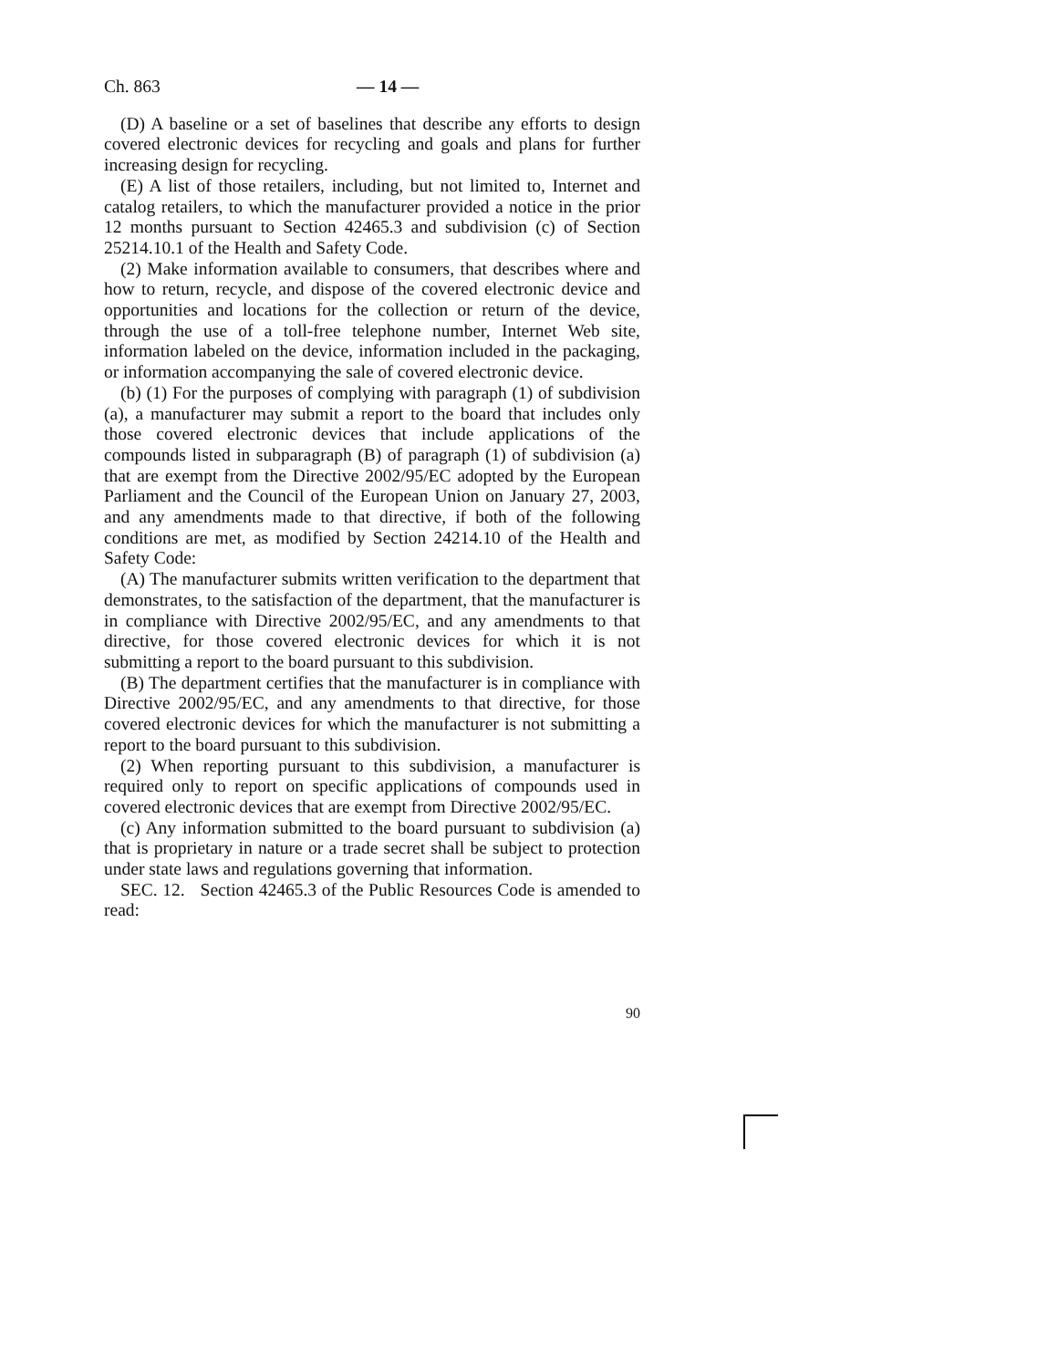Ch. 863 — 14 —
(D) A baseline or a set of baselines that describe any efforts to design covered electronic devices for recycling and goals and plans for further increasing design for recycling.
(E) A list of those retailers, including, but not limited to, Internet and catalog retailers, to which the manufacturer provided a notice in the prior 12 months pursuant to Section 42465.3 and subdivision (c) of Section 25214.10.1 of the Health and Safety Code.
(2) Make information available to consumers, that describes where and how to return, recycle, and dispose of the covered electronic device and opportunities and locations for the collection or return of the device, through the use of a toll-free telephone number, Internet Web site, information labeled on the device, information included in the packaging, or information accompanying the sale of covered electronic device.
(b) (1) For the purposes of complying with paragraph (1) of subdivision (a), a manufacturer may submit a report to the board that includes only those covered electronic devices that include applications of the compounds listed in subparagraph (B) of paragraph (1) of subdivision (a) that are exempt from the Directive 2002/95/EC adopted by the European Parliament and the Council of the European Union on January 27, 2003, and any amendments made to that directive, if both of the following conditions are met, as modified by Section 24214.10 of the Health and Safety Code:
(A) The manufacturer submits written verification to the department that demonstrates, to the satisfaction of the department, that the manufacturer is in compliance with Directive 2002/95/EC, and any amendments to that directive, for those covered electronic devices for which it is not submitting a report to the board pursuant to this subdivision.
(B) The department certifies that the manufacturer is in compliance with Directive 2002/95/EC, and any amendments to that directive, for those covered electronic devices for which the manufacturer is not submitting a report to the board pursuant to this subdivision.
(2) When reporting pursuant to this subdivision, a manufacturer is required only to report on specific applications of compounds used in covered electronic devices that are exempt from Directive 2002/95/EC.
(c) Any information submitted to the board pursuant to subdivision (a) that is proprietary in nature or a trade secret shall be subject to protection under state laws and regulations governing that information.
SEC. 12. Section 42465.3 of the Public Resources Code is amended to read:
90